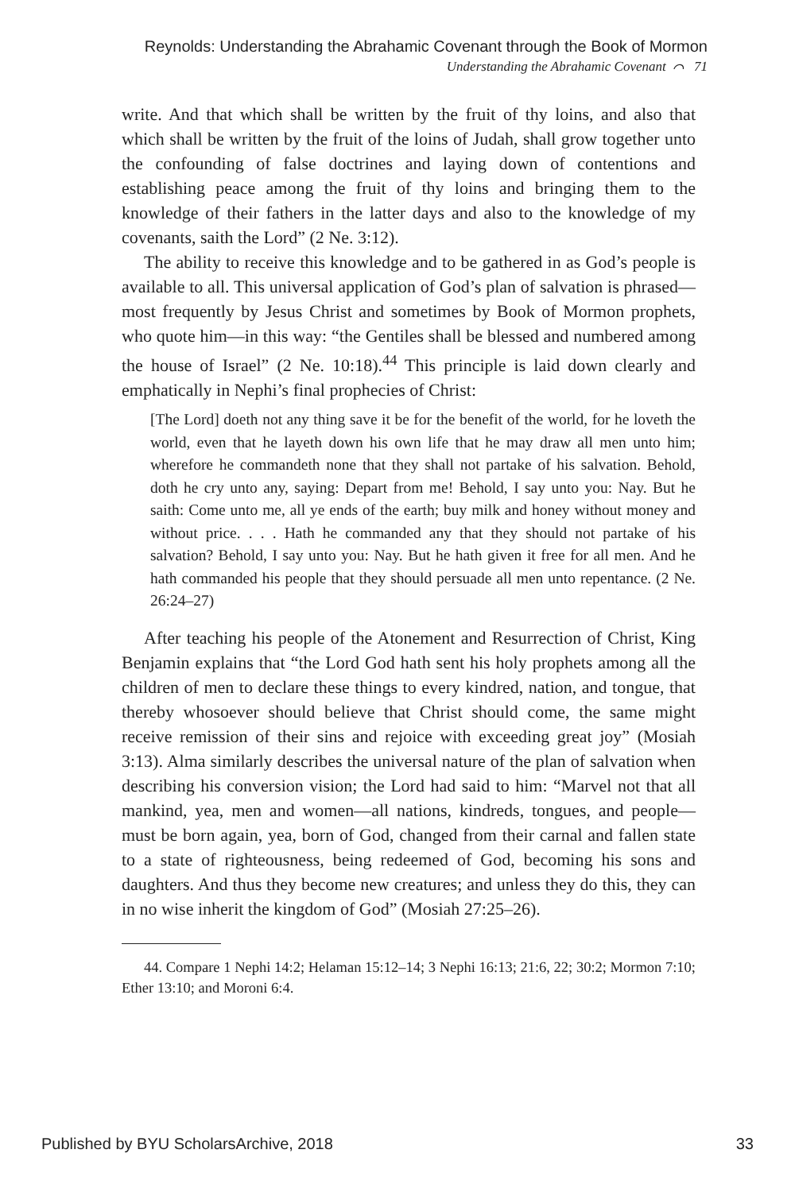Reynolds: Understanding the Abrahamic Covenant through the Book of Mormon
Understanding the Abrahamic Covenant ⌒ 71
write. And that which shall be written by the fruit of thy loins, and also that which shall be written by the fruit of the loins of Judah, shall grow together unto the confounding of false doctrines and laying down of contentions and establishing peace among the fruit of thy loins and bringing them to the knowledge of their fathers in the latter days and also to the knowledge of my covenants, saith the Lord” (2 Ne. 3:12).
The ability to receive this knowledge and to be gathered in as God’s people is available to all. This universal application of God’s plan of salvation is phrased—most frequently by Jesus Christ and sometimes by Book of Mormon prophets, who quote him—in this way: “the Gentiles shall be blessed and numbered among the house of Israel” (2 Ne. 10:18).<sup>44</sup> This principle is laid down clearly and emphatically in Nephi’s final prophecies of Christ:
[The Lord] doeth not any thing save it be for the benefit of the world, for he loveth the world, even that he layeth down his own life that he may draw all men unto him; wherefore he commandeth none that they shall not partake of his salvation. Behold, doth he cry unto any, saying: Depart from me! Behold, I say unto you: Nay. But he saith: Come unto me, all ye ends of the earth; buy milk and honey without money and without price. . . . Hath he commanded any that they should not partake of his salvation? Behold, I say unto you: Nay. But he hath given it free for all men. And he hath commanded his people that they should persuade all men unto repentance. (2 Ne. 26:24–27)
After teaching his people of the Atonement and Resurrection of Christ, King Benjamin explains that “the Lord God hath sent his holy prophets among all the children of men to declare these things to every kindred, nation, and tongue, that thereby whosoever should believe that Christ should come, the same might receive remission of their sins and rejoice with exceeding great joy” (Mosiah 3:13). Alma similarly describes the universal nature of the plan of salvation when describing his conversion vision; the Lord had said to him: “Marvel not that all mankind, yea, men and women—all nations, kindreds, tongues, and people—must be born again, yea, born of God, changed from their carnal and fallen state to a state of righteousness, being redeemed of God, becoming his sons and daughters. And thus they become new creatures; and unless they do this, they can in no wise inherit the kingdom of God” (Mosiah 27:25–26).
44. Compare 1 Nephi 14:2; Helaman 15:12–14; 3 Nephi 16:13; 21:6, 22; 30:2; Mormon 7:10; Ether 13:10; and Moroni 6:4.
Published by BYU ScholarsArchive, 2018 33